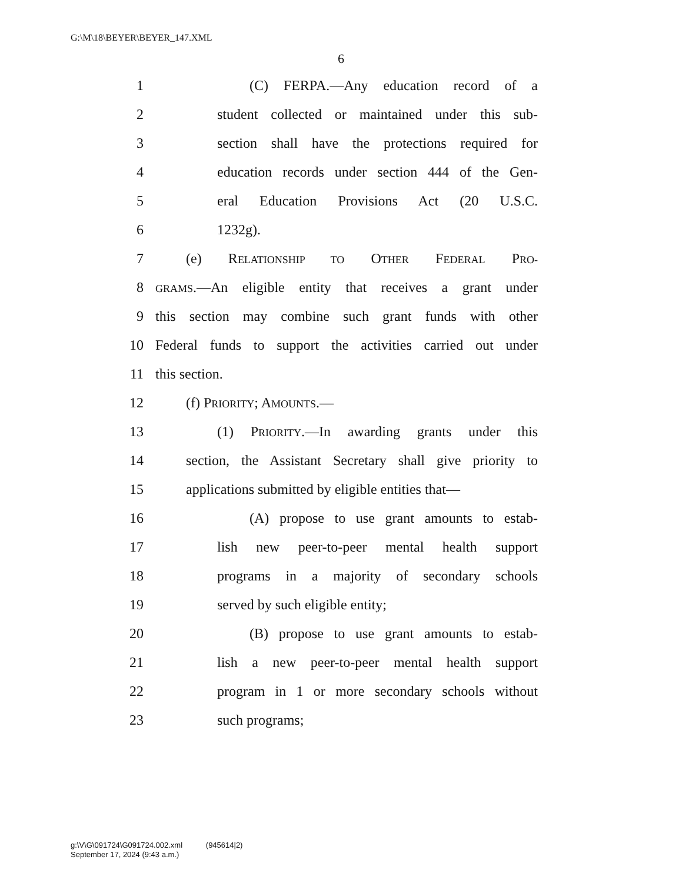G:\M\18\BEYER\BEYER_147.XML
6
1 (C) FERPA.—Any education record of a
2 student collected or maintained under this sub-
3 section shall have the protections required for
4 education records under section 444 of the Gen-
5 eral Education Provisions Act (20 U.S.C.
6 1232g).
7 (e) RELATIONSHIP TO OTHER FEDERAL PRO-
8 GRAMS.—An eligible entity that receives a grant under
9 this section may combine such grant funds with other
10 Federal funds to support the activities carried out under
11 this section.
12 (f) PRIORITY; AMOUNTS.—
13 (1) PRIORITY.—In awarding grants under this
14 section, the Assistant Secretary shall give priority to
15 applications submitted by eligible entities that—
16 (A) propose to use grant amounts to estab-
17 lish new peer-to-peer mental health support
18 programs in a majority of secondary schools
19 served by such eligible entity;
20 (B) propose to use grant amounts to estab-
21 lish a new peer-to-peer mental health support
22 program in 1 or more secondary schools without
23 such programs;
g:\V\G\091724\G091724.002.xml (945614|2)
September 17, 2024 (9:43 a.m.)